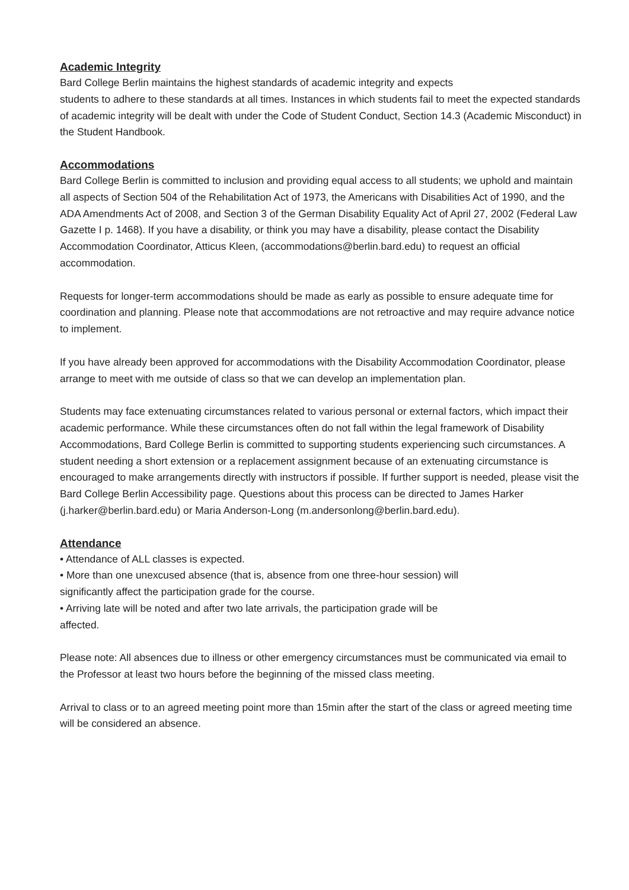Academic Integrity
Bard College Berlin maintains the highest standards of academic integrity and expects
students to adhere to these standards at all times. Instances in which students fail to meet the expected standards of academic integrity will be dealt with under the Code of Student Conduct, Section 14.3 (Academic Misconduct) in the Student Handbook.
Accommodations
Bard College Berlin is committed to inclusion and providing equal access to all students; we uphold and maintain all aspects of Section 504 of the Rehabilitation Act of 1973, the Americans with Disabilities Act of 1990, and the ADA Amendments Act of 2008, and Section 3 of the German Disability Equality Act of April 27, 2002 (Federal Law Gazette I p. 1468). If you have a disability, or think you may have a disability, please contact the Disability Accommodation Coordinator, Atticus Kleen, (accommodations@berlin.bard.edu) to request an official accommodation.
Requests for longer-term accommodations should be made as early as possible to ensure adequate time for coordination and planning. Please note that accommodations are not retroactive and may require advance notice to implement.
If you have already been approved for accommodations with the Disability Accommodation Coordinator, please arrange to meet with me outside of class so that we can develop an implementation plan.
Students may face extenuating circumstances related to various personal or external factors, which impact their academic performance. While these circumstances often do not fall within the legal framework of Disability Accommodations, Bard College Berlin is committed to supporting students experiencing such circumstances. A student needing a short extension or a replacement assignment because of an extenuating circumstance is encouraged to make arrangements directly with instructors if possible. If further support is needed, please visit the Bard College Berlin Accessibility page. Questions about this process can be directed to James Harker (j.harker@berlin.bard.edu) or Maria Anderson-Long (m.andersonlong@berlin.bard.edu).
Attendance
• Attendance of ALL classes is expected.
• More than one unexcused absence (that is, absence from one three-hour session) will
significantly affect the participation grade for the course.
• Arriving late will be noted and after two late arrivals, the participation grade will be
affected.
Please note: All absences due to illness or other emergency circumstances must be communicated via email to the Professor at least two hours before the beginning of the missed class meeting.
Arrival to class or to an agreed meeting point more than 15min after the start of the class or agreed meeting time will be considered an absence.